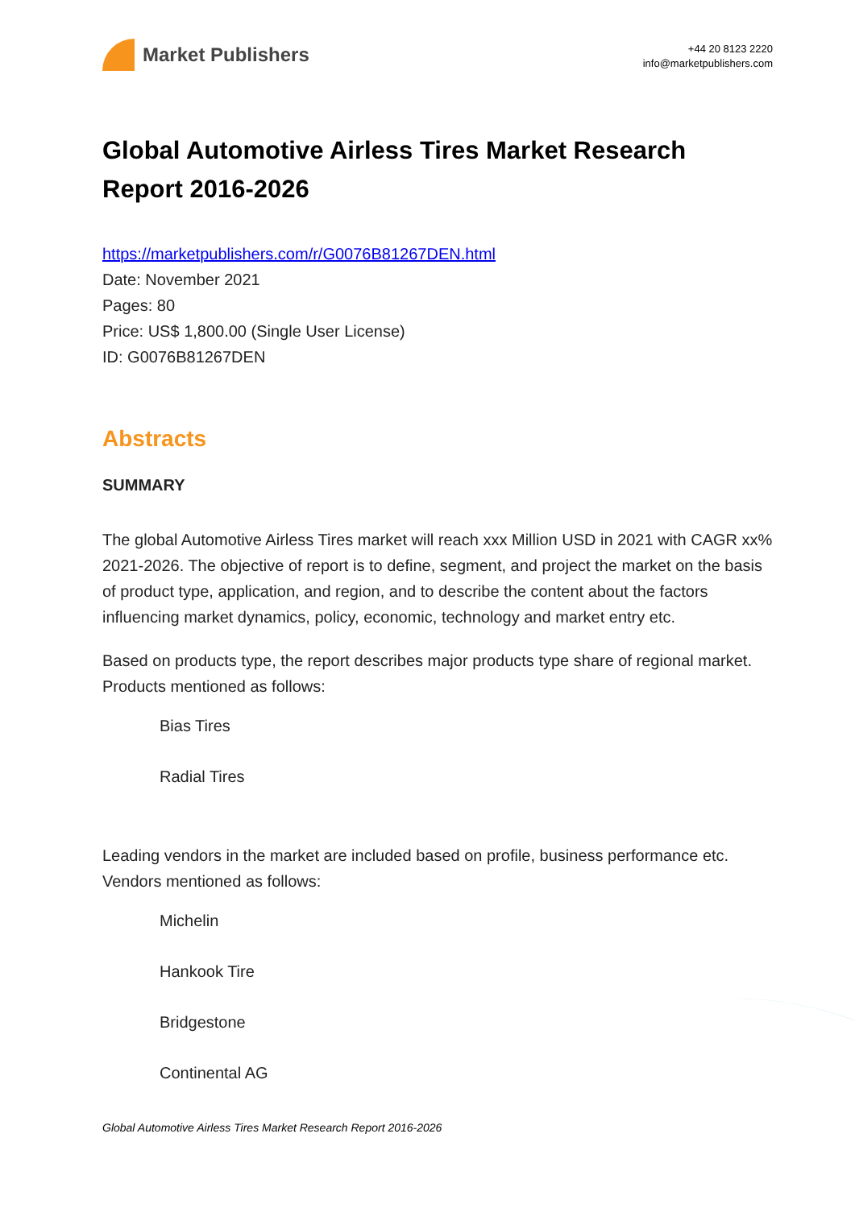Market Publishers
+44 20 8123 2220
info@marketpublishers.com
Global Automotive Airless Tires Market Research Report 2016-2026
https://marketpublishers.com/r/G0076B81267DEN.html
Date: November 2021
Pages: 80
Price: US$ 1,800.00 (Single User License)
ID: G0076B81267DEN
Abstracts
SUMMARY
The global Automotive Airless Tires market will reach xxx Million USD in 2021 with CAGR xx% 2021-2026. The objective of report is to define, segment, and project the market on the basis of product type, application, and region, and to describe the content about the factors influencing market dynamics, policy, economic, technology and market entry etc.
Based on products type, the report describes major products type share of regional market. Products mentioned as follows:
Bias Tires
Radial Tires
Leading vendors in the market are included based on profile, business performance etc. Vendors mentioned as follows:
Michelin
Hankook Tire
Bridgestone
Continental AG
Global Automotive Airless Tires Market Research Report 2016-2026